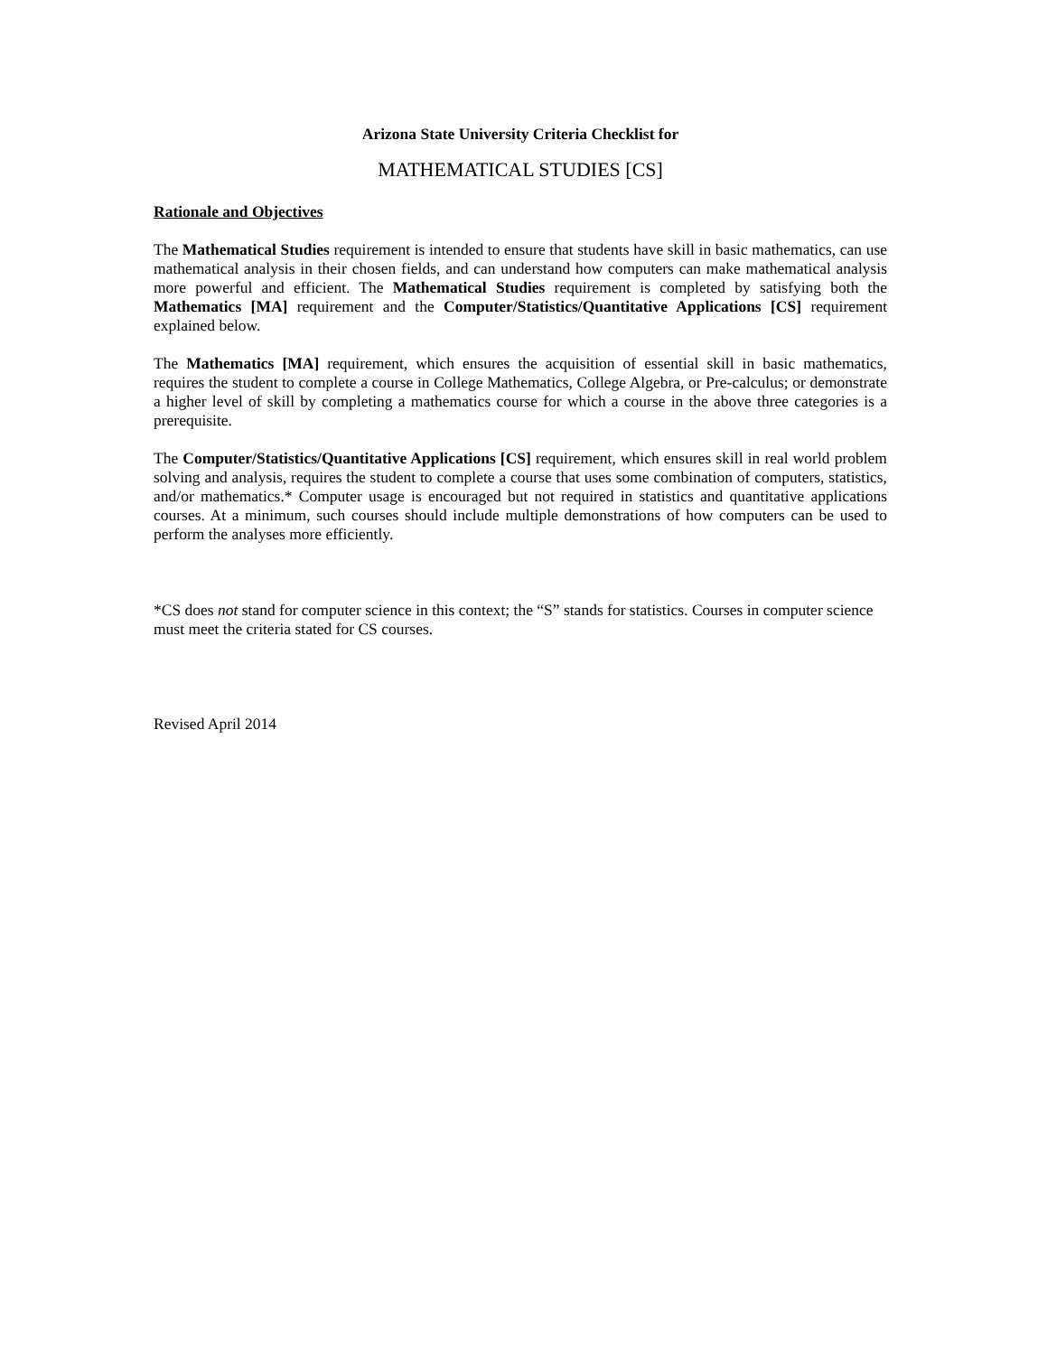Arizona State University Criteria Checklist for
MATHEMATICAL STUDIES [CS]
Rationale and Objectives
The Mathematical Studies requirement is intended to ensure that students have skill in basic mathematics, can use mathematical analysis in their chosen fields, and can understand how computers can make mathematical analysis more powerful and efficient. The Mathematical Studies requirement is completed by satisfying both the Mathematics [MA] requirement and the Computer/Statistics/Quantitative Applications [CS] requirement explained below.
The Mathematics [MA] requirement, which ensures the acquisition of essential skill in basic mathematics, requires the student to complete a course in College Mathematics, College Algebra, or Pre-calculus; or demonstrate a higher level of skill by completing a mathematics course for which a course in the above three categories is a prerequisite.
The Computer/Statistics/Quantitative Applications [CS] requirement, which ensures skill in real world problem solving and analysis, requires the student to complete a course that uses some combination of computers, statistics, and/or mathematics.* Computer usage is encouraged but not required in statistics and quantitative applications courses. At a minimum, such courses should include multiple demonstrations of how computers can be used to perform the analyses more efficiently.
*CS does not stand for computer science in this context; the “S” stands for statistics. Courses in computer science must meet the criteria stated for CS courses.
Revised April 2014